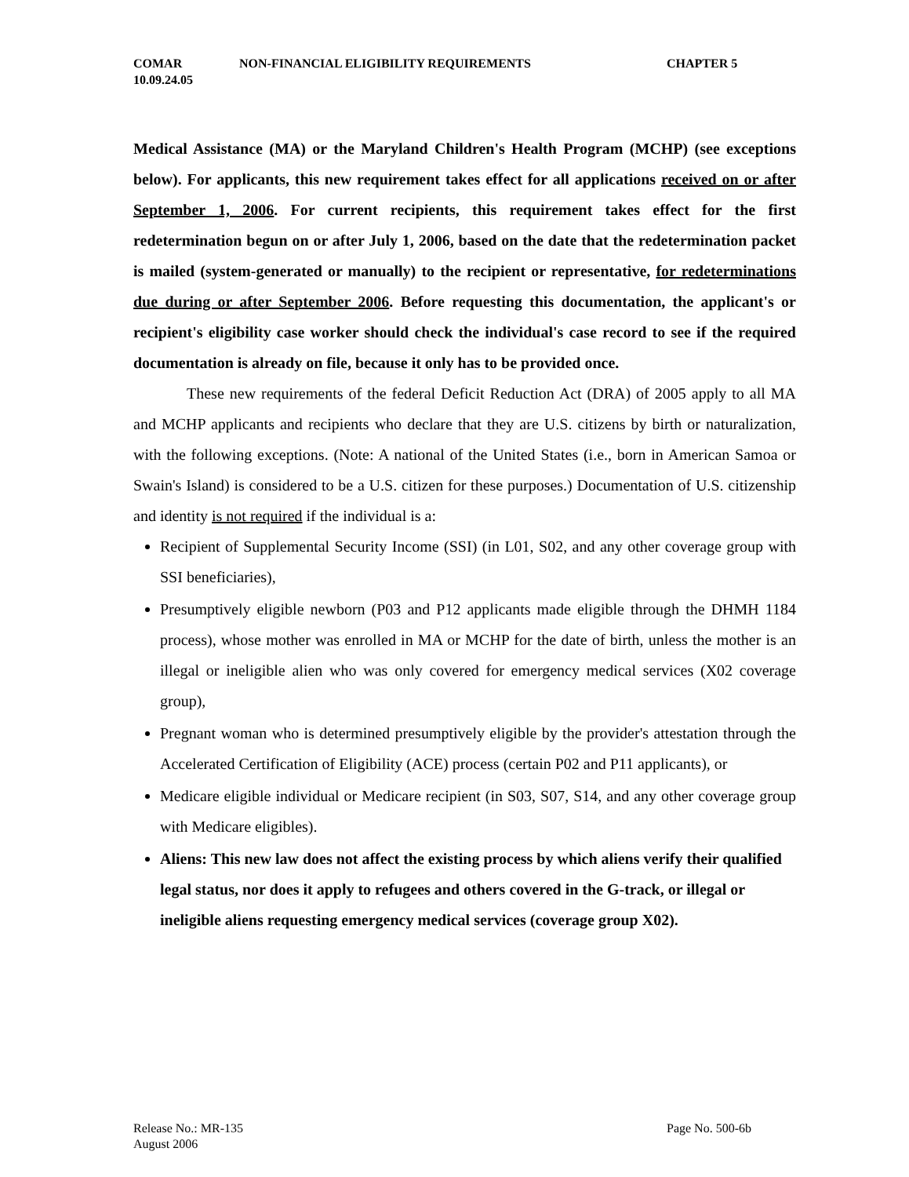COMAR NON-FINANCIAL ELIGIBILITY REQUIREMENTS CHAPTER 5
10.09.24.05
Medical Assistance (MA) or the Maryland Children's Health Program (MCHP) (see exceptions below). For applicants, this new requirement takes effect for all applications received on or after September 1, 2006. For current recipients, this requirement takes effect for the first redetermination begun on or after July 1, 2006, based on the date that the redetermination packet is mailed (system-generated or manually) to the recipient or representative, for redeterminations due during or after September 2006. Before requesting this documentation, the applicant's or recipient's eligibility case worker should check the individual's case record to see if the required documentation is already on file, because it only has to be provided once.
These new requirements of the federal Deficit Reduction Act (DRA) of 2005 apply to all MA and MCHP applicants and recipients who declare that they are U.S. citizens by birth or naturalization, with the following exceptions. (Note: A national of the United States (i.e., born in American Samoa or Swain's Island) is considered to be a U.S. citizen for these purposes.) Documentation of U.S. citizenship and identity is not required if the individual is a:
Recipient of Supplemental Security Income (SSI) (in L01, S02, and any other coverage group with SSI beneficiaries),
Presumptively eligible newborn (P03 and P12 applicants made eligible through the DHMH 1184 process), whose mother was enrolled in MA or MCHP for the date of birth, unless the mother is an illegal or ineligible alien who was only covered for emergency medical services (X02 coverage group),
Pregnant woman who is determined presumptively eligible by the provider's attestation through the Accelerated Certification of Eligibility (ACE) process (certain P02 and P11 applicants), or
Medicare eligible individual or Medicare recipient (in S03, S07, S14, and any other coverage group with Medicare eligibles).
Aliens: This new law does not affect the existing process by which aliens verify their qualified legal status, nor does it apply to refugees and others covered in the G-track, or illegal or ineligible aliens requesting emergency medical services (coverage group X02).
Release No.: MR-135 Page No. 500-6b
August 2006